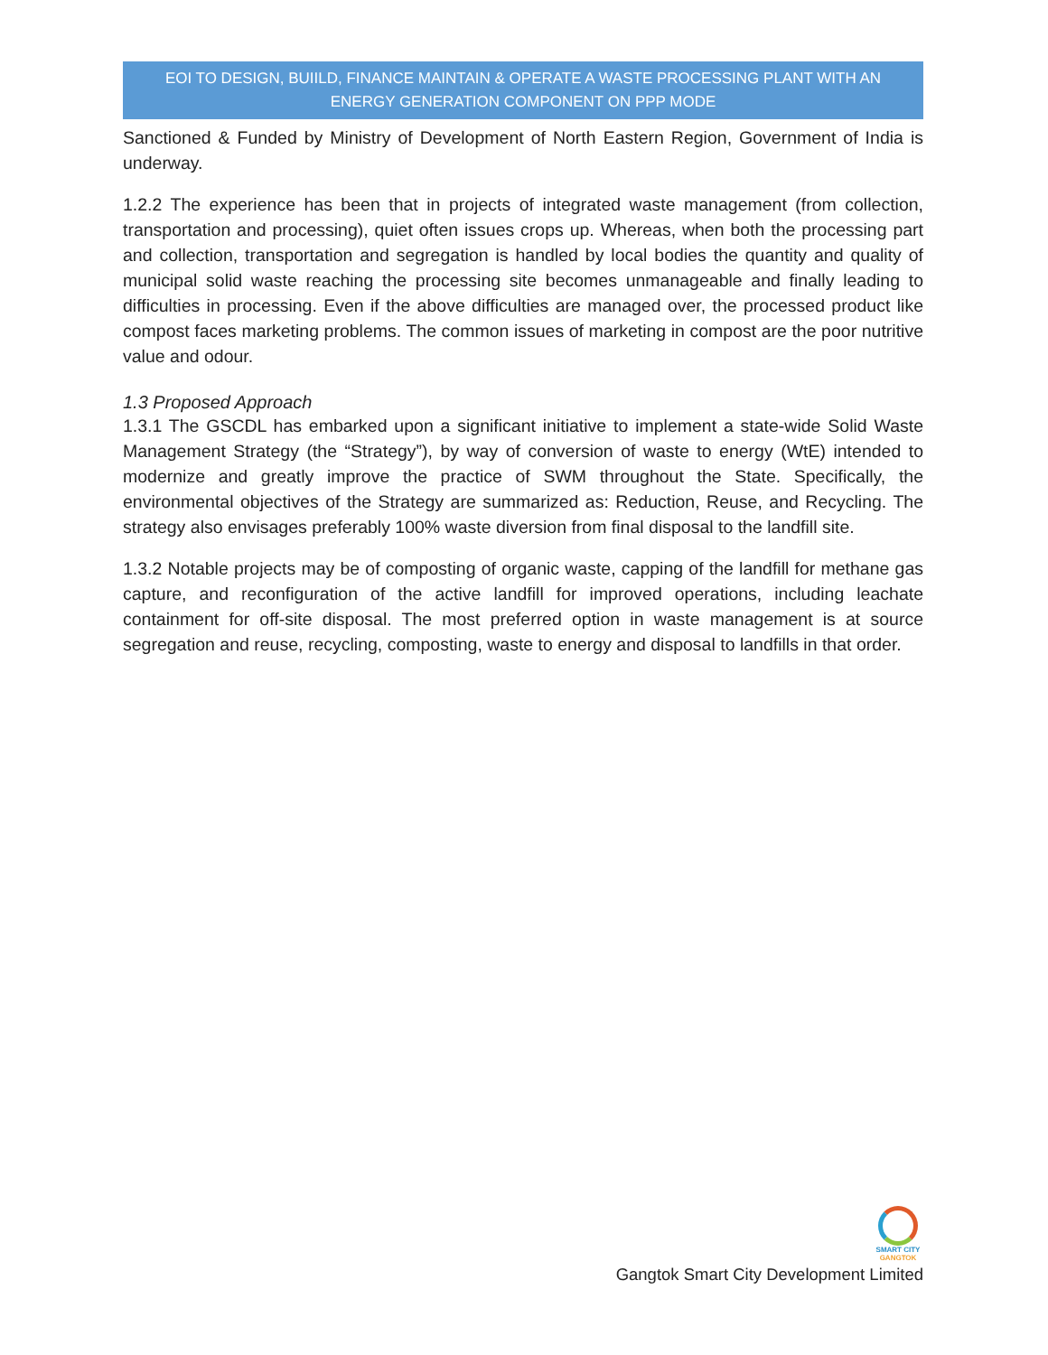EOI TO DESIGN, BUIILD, FINANCE MAINTAIN & OPERATE A WASTE PROCESSING PLANT WITH AN ENERGY GENERATION COMPONENT ON PPP MODE
Sanctioned & Funded by Ministry of Development of North Eastern Region, Government of India is underway.
1.2.2 The experience has been that in projects of integrated waste management (from collection, transportation and processing), quiet often issues crops up. Whereas, when both the processing part and collection, transportation and segregation is handled by local bodies the quantity and quality of municipal solid waste reaching the processing site becomes unmanageable and finally leading to difficulties in processing. Even if the above difficulties are managed over, the processed product like compost faces marketing problems. The common issues of marketing in compost are the poor nutritive value and odour.
1.3 Proposed Approach
1.3.1 The GSCDL has embarked upon a significant initiative to implement a state-wide Solid Waste Management Strategy (the “Strategy”), by way of conversion of waste to energy (WtE) intended to modernize and greatly improve the practice of SWM throughout the State. Specifically, the environmental objectives of the Strategy are summarized as: Reduction, Reuse, and Recycling. The strategy also envisages preferably 100% waste diversion from final disposal to the landfill site.
1.3.2 Notable projects may be of composting of organic waste, capping of the landfill for methane gas capture, and reconfiguration of the active landfill for improved operations, including leachate containment for off-site disposal. The most preferred option in waste management is at source segregation and reuse, recycling, composting, waste to energy and disposal to landfills in that order.
SMART CITY
GANGTOK
Gangtok Smart City Development Limited